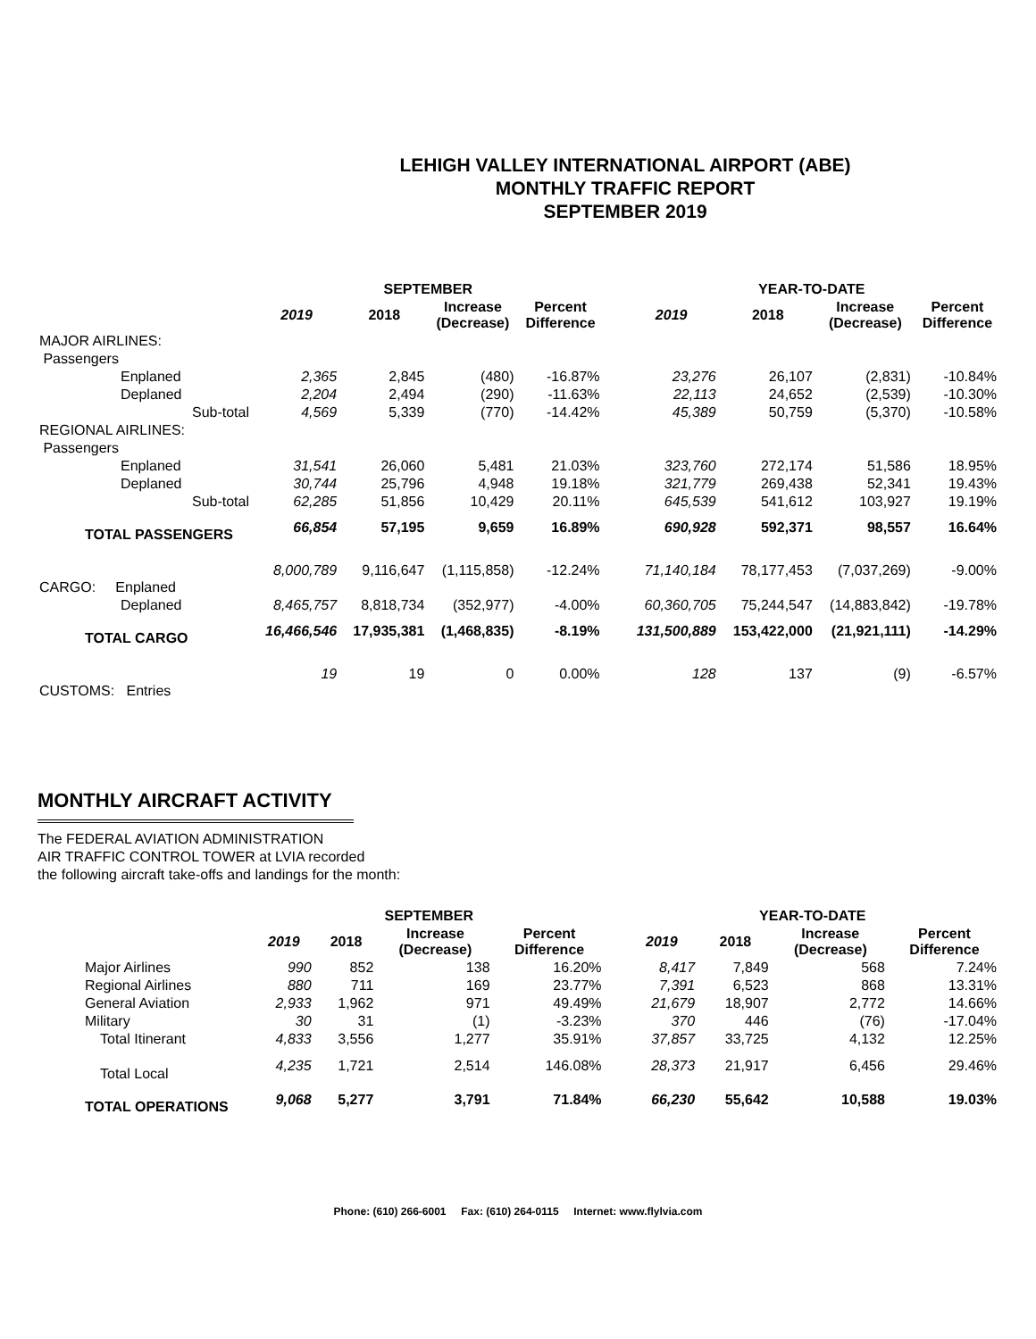LEHIGH VALLEY INTERNATIONAL AIRPORT (ABE)
MONTHLY TRAFFIC REPORT
SEPTEMBER 2019
| | SEPTEMBER | | | | | YEAR-TO-DATE | | | |
| --- | --- | --- | --- | --- | --- | --- | --- | --- | --- |
| | 2019 | 2018 | Increase (Decrease) | Percent Difference | | 2019 | 2018 | Increase (Decrease) | Percent Difference |
| MAJOR AIRLINES: | | | | | | | | | |
| Passengers | | | | | | | | | |
| Enplaned | 2,365 | 2,845 | (480) | -16.87% | | 23,276 | 26,107 | (2,831) | -10.84% |
| Deplaned | 2,204 | 2,494 | (290) | -11.63% | | 22,113 | 24,652 | (2,539) | -10.30% |
| Sub-total | 4,569 | 5,339 | (770) | -14.42% | | 45,389 | 50,759 | (5,370) | -10.58% |
| REGIONAL AIRLINES: | | | | | | | | | |
| Passengers | | | | | | | | | |
| Enplaned | 31,541 | 26,060 | 5,481 | 21.03% | | 323,760 | 272,174 | 51,586 | 18.95% |
| Deplaned | 30,744 | 25,796 | 4,948 | 19.18% | | 321,779 | 269,438 | 52,341 | 19.43% |
| Sub-total | 62,285 | 51,856 | 10,429 | 20.11% | | 645,539 | 541,612 | 103,927 | 19.19% |
| TOTAL PASSENGERS | 66,854 | 57,195 | 9,659 | 16.89% | | 690,928 | 592,371 | 98,557 | 16.64% |
| CARGO: Enplaned | 8,000,789 | 9,116,647 | (1,115,858) | -12.24% | | 71,140,184 | 78,177,453 | (7,037,269) | -9.00% |
| Deplaned | 8,465,757 | 8,818,734 | (352,977) | -4.00% | | 60,360,705 | 75,244,547 | (14,883,842) | -19.78% |
| TOTAL CARGO | 16,466,546 | 17,935,381 | (1,468,835) | -8.19% | | 131,500,889 | 153,422,000 | (21,921,111) | -14.29% |
| CUSTOMS: Entries | 19 | 19 | 0 | 0.00% | | 128 | 137 | (9) | -6.57% |
MONTHLY AIRCRAFT ACTIVITY
The FEDERAL AVIATION ADMINISTRATION
AIR TRAFFIC CONTROL TOWER at LVIA recorded
the following aircraft take-offs and landings for the month:
| | SEPTEMBER | | | | | YEAR-TO-DATE | | | |
| --- | --- | --- | --- | --- | --- | --- | --- | --- | --- |
| | 2019 | 2018 | Increase (Decrease) | Percent Difference | | 2019 | 2018 | Increase (Decrease) | Percent Difference |
| Major Airlines | 990 | 852 | 138 | 16.20% | | 8,417 | 7,849 | 568 | 7.24% |
| Regional Airlines | 880 | 711 | 169 | 23.77% | | 7,391 | 6,523 | 868 | 13.31% |
| General Aviation | 2,933 | 1,962 | 971 | 49.49% | | 21,679 | 18,907 | 2,772 | 14.66% |
| Military | 30 | 31 | (1) | -3.23% | | 370 | 446 | (76) | -17.04% |
| Total Itinerant | 4,833 | 3,556 | 1,277 | 35.91% | | 37,857 | 33,725 | 4,132 | 12.25% |
| Total Local | 4,235 | 1,721 | 2,514 | 146.08% | | 28,373 | 21,917 | 6,456 | 29.46% |
| TOTAL OPERATIONS | 9,068 | 5,277 | 3,791 | 71.84% | | 66,230 | 55,642 | 10,588 | 19.03% |
Phone: (610) 266-6001 Fax: (610) 264-0115 Internet: www.flylvia.com